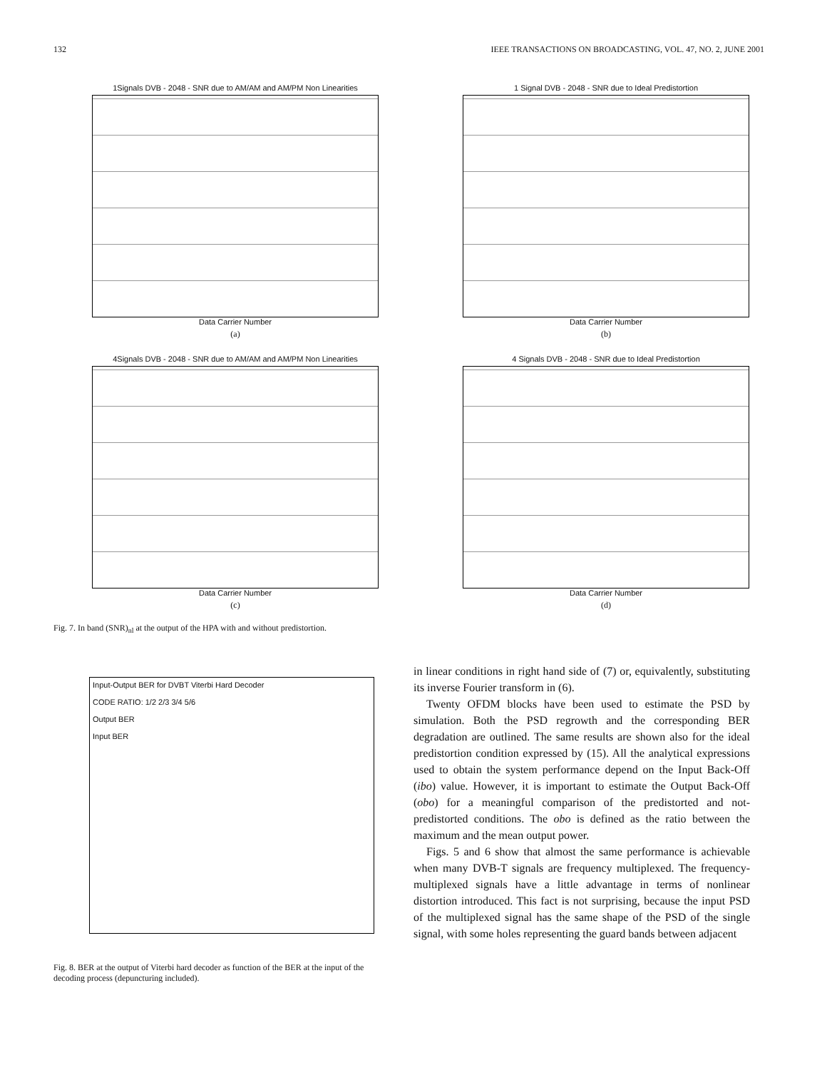132 IEEE TRANSACTIONS ON BROADCASTING, VOL. 47, NO. 2, JUNE 2001
1Signals DVB - 2048 - SNR due to AM/AM and AM/PM Non Linearities
Data Carrier Number
(a)
1 Signal DVB - 2048 - SNR due to Ideal Predistortion
Data Carrier Number
(b)
4Signals DVB - 2048 - SNR due to AM/AM and AM/PM Non Linearities
Data Carrier Number
(c)
4 Signals DVB - 2048 - SNR due to Ideal Predistortion
Data Carrier Number
(d)
Fig. 7. In band (SNR)<sub>nl</sub> at the output of the HPA with and without predistortion.
Input-Output BER for DVBT Viterbi Hard Decoder
CODE RATIO: 1/2 2/3 3/4 5/6
Output BER
Input BER
Fig. 8. BER at the output of Viterbi hard decoder as function of the BER at the input of the decoding process (depuncturing included).
in linear conditions in right hand side of (7) or, equivalently, substituting its inverse Fourier transform in (6).
Twenty OFDM blocks have been used to estimate the PSD by simulation. Both the PSD regrowth and the corresponding BER degradation are outlined. The same results are shown also for the ideal predistortion condition expressed by (15). All the analytical expressions used to obtain the system performance depend on the Input Back-Off (ibo) value. However, it is important to estimate the Output Back-Off (obo) for a meaningful comparison of the predistorted and not- predistorted conditions. The obo is defined as the ratio between the maximum and the mean output power.
Figs. 5 and 6 show that almost the same performance is achievable when many DVB-T signals are frequency multiplexed. The frequency-multiplexed signals have a little advantage in terms of nonlinear distortion introduced. This fact is not surprising, because the input PSD of the multiplexed signal has the same shape of the PSD of the single signal, with some holes representing the guard bands between adjacent